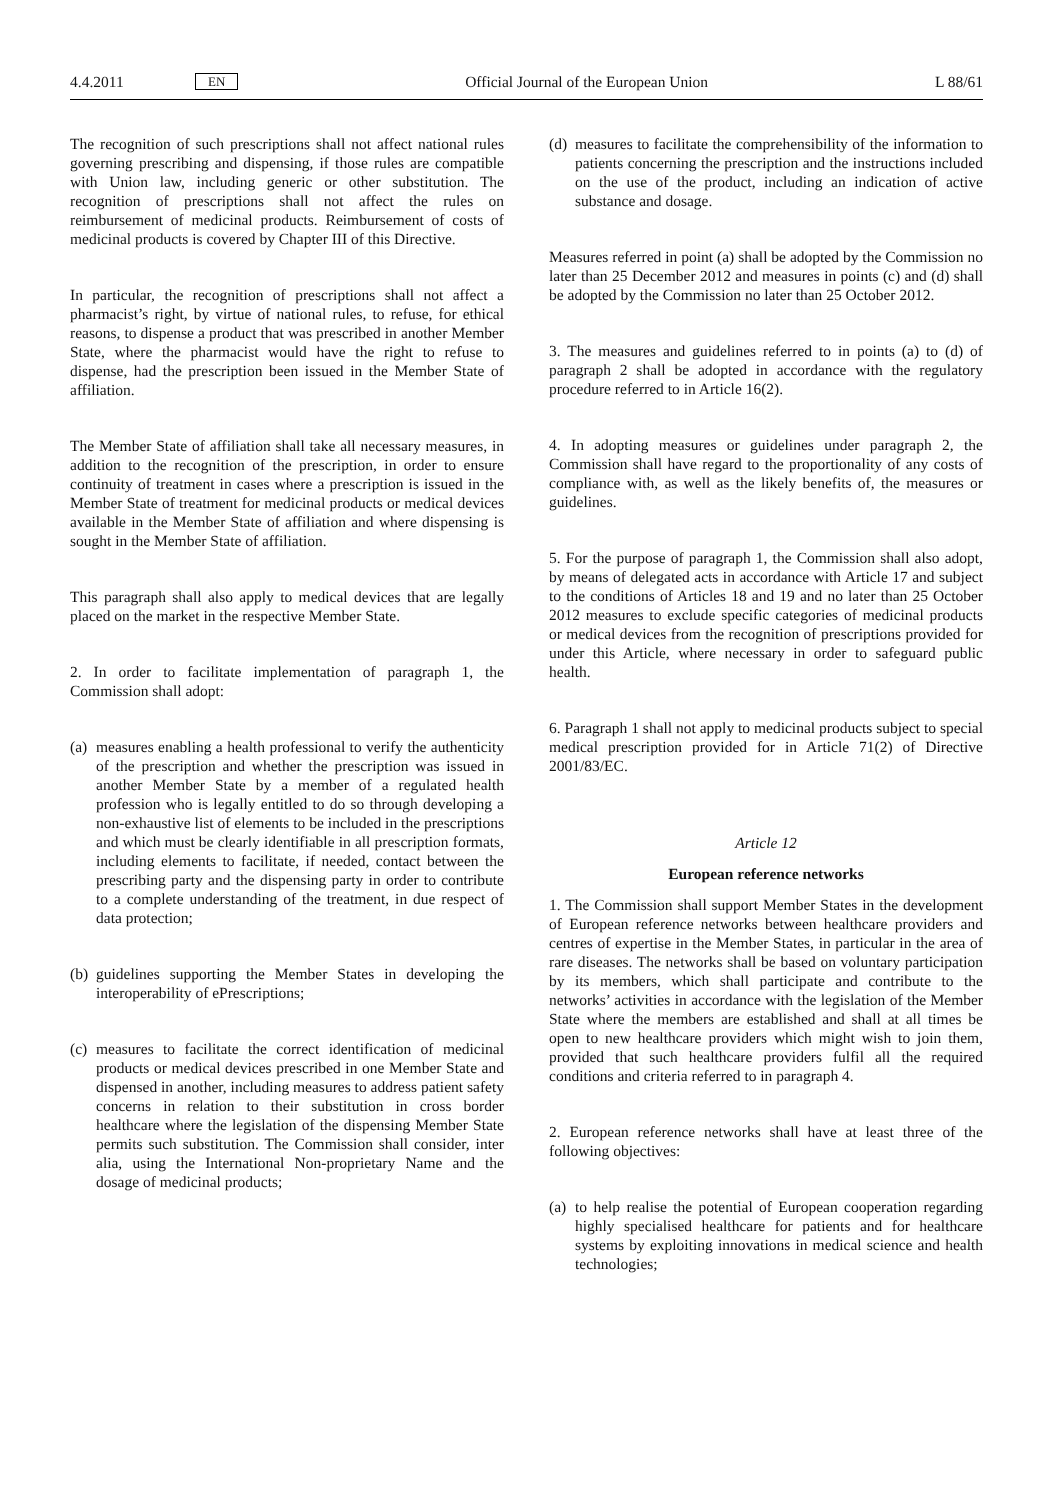4.4.2011
EN
Official Journal of the European Union
L 88/61
The recognition of such prescriptions shall not affect national rules governing prescribing and dispensing, if those rules are compatible with Union law, including generic or other substitution. The recognition of prescriptions shall not affect the rules on reimbursement of medicinal products. Reimbursement of costs of medicinal products is covered by Chapter III of this Directive.
In particular, the recognition of prescriptions shall not affect a pharmacist’s right, by virtue of national rules, to refuse, for ethical reasons, to dispense a product that was prescribed in another Member State, where the pharmacist would have the right to refuse to dispense, had the prescription been issued in the Member State of affiliation.
The Member State of affiliation shall take all necessary measures, in addition to the recognition of the prescription, in order to ensure continuity of treatment in cases where a prescription is issued in the Member State of treatment for medicinal products or medical devices available in the Member State of affiliation and where dispensing is sought in the Member State of affiliation.
This paragraph shall also apply to medical devices that are legally placed on the market in the respective Member State.
2. In order to facilitate implementation of paragraph 1, the Commission shall adopt:
(a) measures enabling a health professional to verify the authenticity of the prescription and whether the prescription was issued in another Member State by a member of a regulated health profession who is legally entitled to do so through developing a non-exhaustive list of elements to be included in the prescriptions and which must be clearly identifiable in all prescription formats, including elements to facilitate, if needed, contact between the prescribing party and the dispensing party in order to contribute to a complete understanding of the treatment, in due respect of data protection;
(b) guidelines supporting the Member States in developing the interoperability of ePrescriptions;
(c) measures to facilitate the correct identification of medicinal products or medical devices prescribed in one Member State and dispensed in another, including measures to address patient safety concerns in relation to their substitution in cross border healthcare where the legislation of the dispensing Member State permits such substitution. The Commission shall consider, inter alia, using the International Non-proprietary Name and the dosage of medicinal products;
(d) measures to facilitate the comprehensibility of the information to patients concerning the prescription and the instructions included on the use of the product, including an indication of active substance and dosage.
Measures referred in point (a) shall be adopted by the Commission no later than 25 December 2012 and measures in points (c) and (d) shall be adopted by the Commission no later than 25 October 2012.
3. The measures and guidelines referred to in points (a) to (d) of paragraph 2 shall be adopted in accordance with the regulatory procedure referred to in Article 16(2).
4. In adopting measures or guidelines under paragraph 2, the Commission shall have regard to the proportionality of any costs of compliance with, as well as the likely benefits of, the measures or guidelines.
5. For the purpose of paragraph 1, the Commission shall also adopt, by means of delegated acts in accordance with Article 17 and subject to the conditions of Articles 18 and 19 and no later than 25 October 2012 measures to exclude specific categories of medicinal products or medical devices from the recognition of prescriptions provided for under this Article, where necessary in order to safeguard public health.
6. Paragraph 1 shall not apply to medicinal products subject to special medical prescription provided for in Article 71(2) of Directive 2001/83/EC.
Article 12
European reference networks
1. The Commission shall support Member States in the development of European reference networks between healthcare providers and centres of expertise in the Member States, in particular in the area of rare diseases. The networks shall be based on voluntary participation by its members, which shall participate and contribute to the networks’ activities in accordance with the legislation of the Member State where the members are established and shall at all times be open to new healthcare providers which might wish to join them, provided that such healthcare providers fulfil all the required conditions and criteria referred to in paragraph 4.
2. European reference networks shall have at least three of the following objectives:
(a) to help realise the potential of European cooperation regarding highly specialised healthcare for patients and for healthcare systems by exploiting innovations in medical science and health technologies;